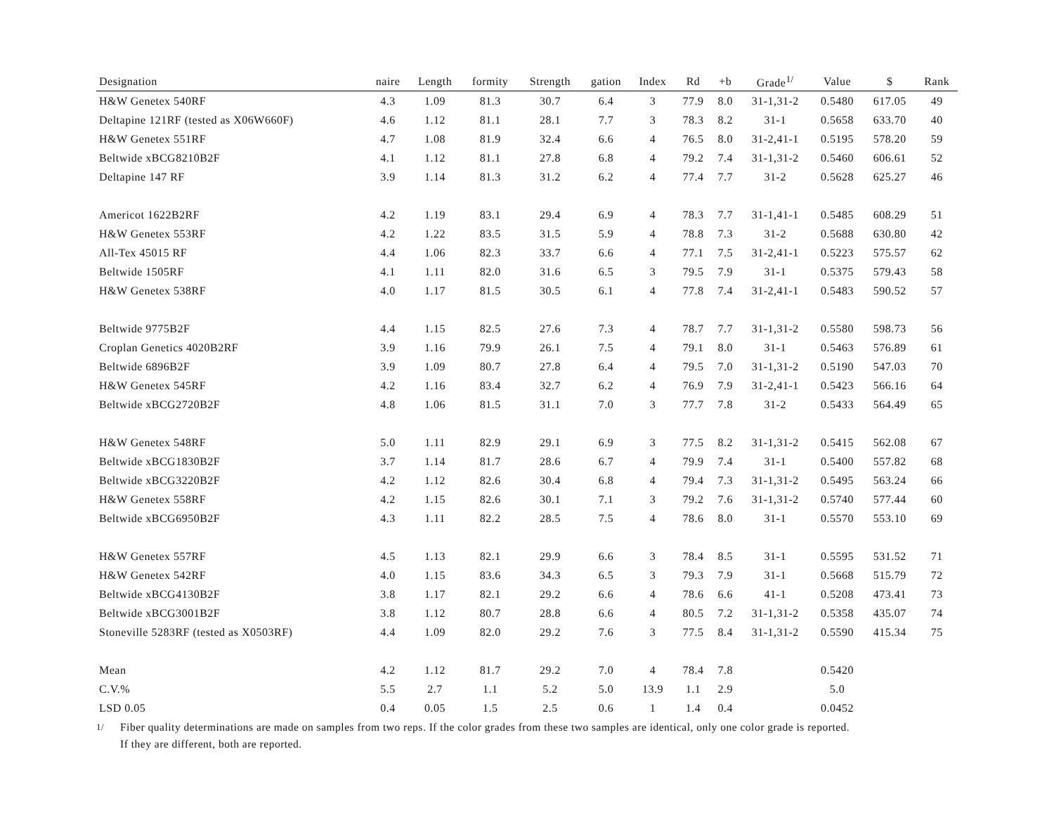| Designation | naire | Length | formity | Strength | gation | Index | Rd | +b | Grade<sup>1/</sup> | Value | $ | Rank |
| --- | --- | --- | --- | --- | --- | --- | --- | --- | --- | --- | --- | --- |
| H&W Genetex 540RF | 4.3 | 1.09 | 81.3 | 30.7 | 6.4 | 3 | 77.9 | 8.0 | 31-1,31-2 | 0.5480 | 617.05 | 49 |
| Deltapine 121RF (tested as X06W660F) | 4.6 | 1.12 | 81.1 | 28.1 | 7.7 | 3 | 78.3 | 8.2 | 31-1 | 0.5658 | 633.70 | 40 |
| H&W Genetex 551RF | 4.7 | 1.08 | 81.9 | 32.4 | 6.6 | 4 | 76.5 | 8.0 | 31-2,41-1 | 0.5195 | 578.20 | 59 |
| Beltwide xBCG8210B2F | 4.1 | 1.12 | 81.1 | 27.8 | 6.8 | 4 | 79.2 | 7.4 | 31-1,31-2 | 0.5460 | 606.61 | 52 |
| Deltapine 147 RF | 3.9 | 1.14 | 81.3 | 31.2 | 6.2 | 4 | 77.4 | 7.7 | 31-2 | 0.5628 | 625.27 | 46 |
| Americot 1622B2RF | 4.2 | 1.19 | 83.1 | 29.4 | 6.9 | 4 | 78.3 | 7.7 | 31-1,41-1 | 0.5485 | 608.29 | 51 |
| H&W Genetex 553RF | 4.2 | 1.22 | 83.5 | 31.5 | 5.9 | 4 | 78.8 | 7.3 | 31-2 | 0.5688 | 630.80 | 42 |
| All-Tex 45015 RF | 4.4 | 1.06 | 82.3 | 33.7 | 6.6 | 4 | 77.1 | 7.5 | 31-2,41-1 | 0.5223 | 575.57 | 62 |
| Beltwide 1505RF | 4.1 | 1.11 | 82.0 | 31.6 | 6.5 | 3 | 79.5 | 7.9 | 31-1 | 0.5375 | 579.43 | 58 |
| H&W Genetex 538RF | 4.0 | 1.17 | 81.5 | 30.5 | 6.1 | 4 | 77.8 | 7.4 | 31-2,41-1 | 0.5483 | 590.52 | 57 |
| Beltwide 9775B2F | 4.4 | 1.15 | 82.5 | 27.6 | 7.3 | 4 | 78.7 | 7.7 | 31-1,31-2 | 0.5580 | 598.73 | 56 |
| Croplan Genetics 4020B2RF | 3.9 | 1.16 | 79.9 | 26.1 | 7.5 | 4 | 79.1 | 8.0 | 31-1 | 0.5463 | 576.89 | 61 |
| Beltwide 6896B2F | 3.9 | 1.09 | 80.7 | 27.8 | 6.4 | 4 | 79.5 | 7.0 | 31-1,31-2 | 0.5190 | 547.03 | 70 |
| H&W Genetex 545RF | 4.2 | 1.16 | 83.4 | 32.7 | 6.2 | 4 | 76.9 | 7.9 | 31-2,41-1 | 0.5423 | 566.16 | 64 |
| Beltwide xBCG2720B2F | 4.8 | 1.06 | 81.5 | 31.1 | 7.0 | 3 | 77.7 | 7.8 | 31-2 | 0.5433 | 564.49 | 65 |
| H&W Genetex 548RF | 5.0 | 1.11 | 82.9 | 29.1 | 6.9 | 3 | 77.5 | 8.2 | 31-1,31-2 | 0.5415 | 562.08 | 67 |
| Beltwide xBCG1830B2F | 3.7 | 1.14 | 81.7 | 28.6 | 6.7 | 4 | 79.9 | 7.4 | 31-1 | 0.5400 | 557.82 | 68 |
| Beltwide xBCG3220B2F | 4.2 | 1.12 | 82.6 | 30.4 | 6.8 | 4 | 79.4 | 7.3 | 31-1,31-2 | 0.5495 | 563.24 | 66 |
| H&W Genetex 558RF | 4.2 | 1.15 | 82.6 | 30.1 | 7.1 | 3 | 79.2 | 7.6 | 31-1,31-2 | 0.5740 | 577.44 | 60 |
| Beltwide xBCG6950B2F | 4.3 | 1.11 | 82.2 | 28.5 | 7.5 | 4 | 78.6 | 8.0 | 31-1 | 0.5570 | 553.10 | 69 |
| H&W Genetex 557RF | 4.5 | 1.13 | 82.1 | 29.9 | 6.6 | 3 | 78.4 | 8.5 | 31-1 | 0.5595 | 531.52 | 71 |
| H&W Genetex 542RF | 4.0 | 1.15 | 83.6 | 34.3 | 6.5 | 3 | 79.3 | 7.9 | 31-1 | 0.5668 | 515.79 | 72 |
| Beltwide xBCG4130B2F | 3.8 | 1.17 | 82.1 | 29.2 | 6.6 | 4 | 78.6 | 6.6 | 41-1 | 0.5208 | 473.41 | 73 |
| Beltwide xBCG3001B2F | 3.8 | 1.12 | 80.7 | 28.8 | 6.6 | 4 | 80.5 | 7.2 | 31-1,31-2 | 0.5358 | 435.07 | 74 |
| Stoneville 5283RF (tested as X0503RF) | 4.4 | 1.09 | 82.0 | 29.2 | 7.6 | 3 | 77.5 | 8.4 | 31-1,31-2 | 0.5590 | 415.34 | 75 |
| Mean | 4.2 | 1.12 | 81.7 | 29.2 | 7.0 | 4 | 78.4 | 7.8 | | 0.5420 | | |
| C.V.% | 5.5 | 2.7 | 1.1 | 5.2 | 5.0 | 13.9 | 1.1 | 2.9 | | 5.0 | | |
| LSD 0.05 | 0.4 | 0.05 | 1.5 | 2.5 | 0.6 | 1 | 1.4 | 0.4 | | 0.0452 | | |
<sup>1/</sup> Fiber quality determinations are made on samples from two reps. If the color grades from these two samples are identical, only one color grade is reported.
If they are different, both are reported.